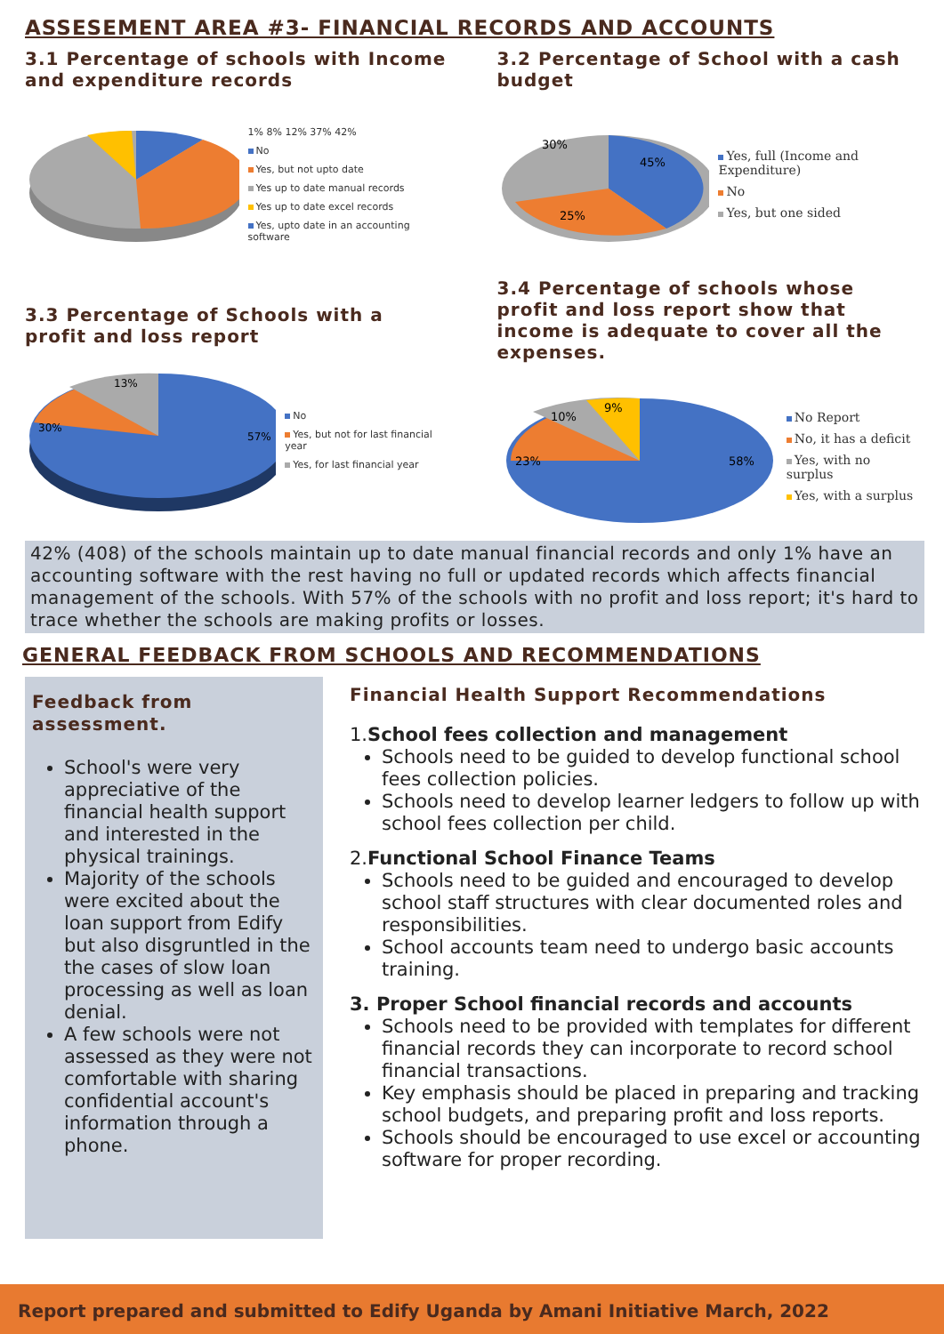ASSESEMENT AREA #3- FINANCIAL RECORDS AND ACCOUNTS
3.1 Percentage of schools with Income and expenditure records
1% 8% 12% 37% 42%
No
Yes, but not upto date
Yes up to date manual records
Yes up to date excel records
Yes, upto date in an accounting software
3.2 Percentage of School with a cash budget
45%
25%
30%
Yes, full (Income and Expenditure)
No
Yes, but one sided
3.3 Percentage of Schools with a profit and loss report
57%
30%
13%
No
Yes, but not for last financial year
Yes, for last financial year
3.4 Percentage of schools whose profit and loss report show that income is adequate to cover all the expenses.
58%
23%
10%
9%
No Report
No, it has a deficit
Yes, with no surplus
Yes, with a surplus
42% (408) of the schools maintain up to date manual financial records and only 1% have an accounting software with the rest having no full or updated records which affects financial management of the schools. With 57% of the schools with no profit and loss report; it's hard to trace whether the schools are making profits or losses.
GENERAL FEEDBACK FROM SCHOOLS AND RECOMMENDATIONS
Feedback from assessment.
School's were very appreciative of the financial health support and interested in the physical trainings.
Majority of the schools were excited about the loan support from Edify but also disgruntled in the the cases of slow loan processing as well as loan denial.
A few schools were not assessed as they were not comfortable with sharing confidential account's information through a phone.
Financial Health Support Recommendations
1.School fees collection and management
Schools need to be guided to develop functional school fees collection policies.
Schools need to develop learner ledgers to follow up with school fees collection per child.
2.Functional School Finance Teams
Schools need to be guided and encouraged to develop school staff structures with clear documented roles and responsibilities.
School accounts team need to undergo basic accounts training.
3. Proper School financial records and accounts
Schools need to be provided with templates for different financial records they can incorporate to record school financial transactions.
Key emphasis should be placed in preparing and tracking school budgets, and preparing profit and loss reports.
Schools should be encouraged to use excel or accounting software for proper recording.
Report prepared and submitted to Edify Uganda by Amani Initiative March, 2022